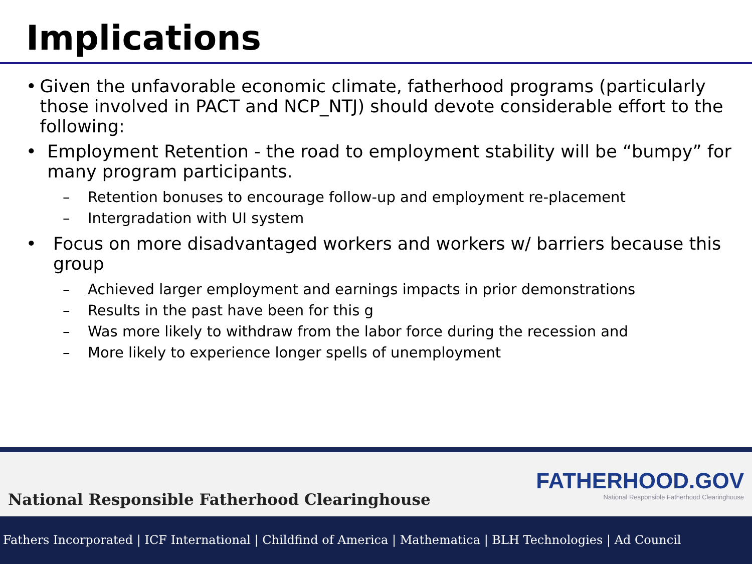Implications
• Given the unfavorable economic climate, fatherhood programs (particularly those involved in PACT and NCP_NTJ) should devote considerable effort to the following:
• Employment Retention - the road to employment stability will be “bumpy” for many program participants.
– Retention bonuses to encourage follow-up and employment re-placement
– Intergradation with UI system
• Focus on more disadvantaged workers and workers w/ barriers because this group
– Achieved larger employment and earnings impacts in prior demonstrations
– Results in the past have been for this g
– Was more likely to withdraw from the labor force during the recession and
– More likely to experience longer spells of unemployment
National Responsible Fatherhood Clearinghouse FATHERHOOD.GOV
National Responsible Fatherhood Clearinghouse
Fathers Incorporated | ICF International | Childfind of America | Mathematica | BLH Technologies | Ad Council